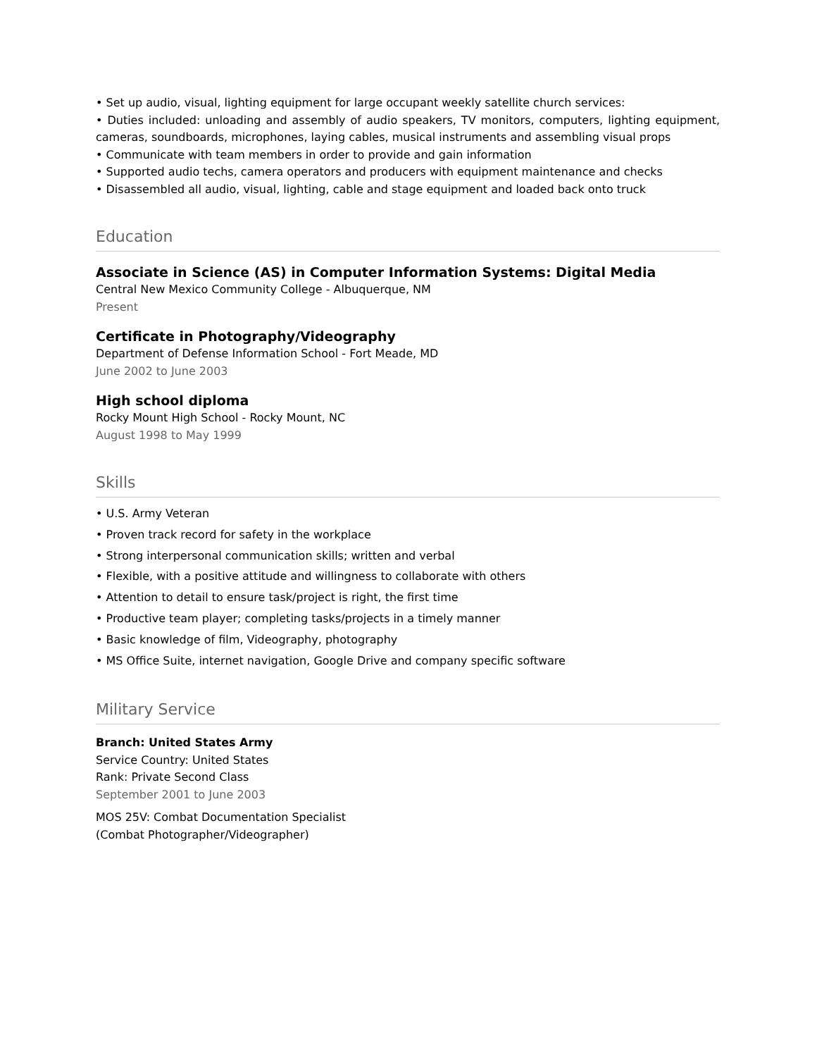• Set up audio, visual, lighting equipment for large occupant weekly satellite church services:
• Duties included: unloading and assembly of audio speakers, TV monitors, computers, lighting equipment, cameras, soundboards, microphones, laying cables, musical instruments and assembling visual props
• Communicate with team members in order to provide and gain information
• Supported audio techs, camera operators and producers with equipment maintenance and checks
• Disassembled all audio, visual, lighting, cable and stage equipment and loaded back onto truck
Education
Associate in Science (AS) in Computer Information Systems: Digital Media
Central New Mexico Community College - Albuquerque, NM
Present
Certificate in Photography/Videography
Department of Defense Information School - Fort Meade, MD
June 2002 to June 2003
High school diploma
Rocky Mount High School - Rocky Mount, NC
August 1998 to May 1999
Skills
• U.S. Army Veteran
• Proven track record for safety in the workplace
• Strong interpersonal communication skills; written and verbal
• Flexible, with a positive attitude and willingness to collaborate with others
• Attention to detail to ensure task/project is right, the first time
• Productive team player; completing tasks/projects in a timely manner
• Basic knowledge of film, Videography, photography
• MS Office Suite, internet navigation, Google Drive and company specific software
Military Service
Branch: United States Army
Service Country: United States
Rank: Private Second Class
September 2001 to June 2003
MOS 25V: Combat Documentation Specialist
(Combat Photographer/Videographer)